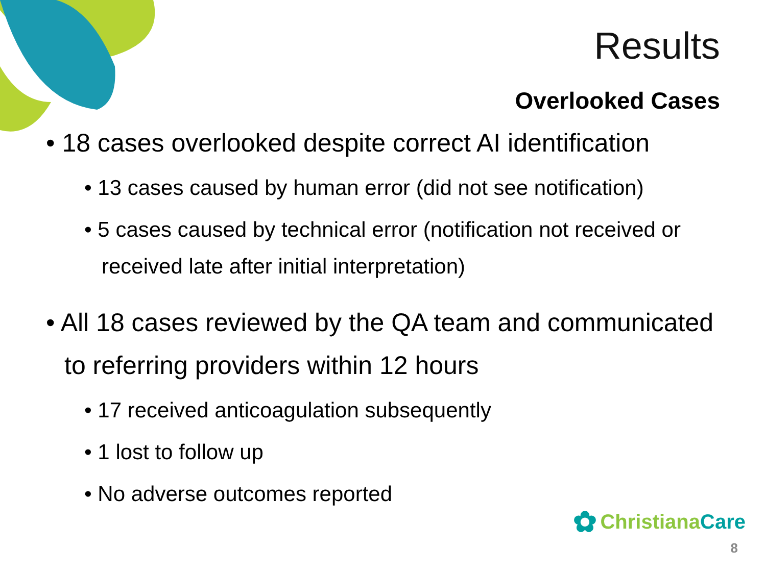Results
Overlooked Cases
• 18 cases overlooked despite correct AI identification
• 13 cases caused by human error (did not see notification)
• 5 cases caused by technical error (notification not received or received late after initial interpretation)
• All 18 cases reviewed by the QA team and communicated to referring providers within 12 hours
• 17 received anticoagulation subsequently
• 1 lost to follow up
• No adverse outcomes reported
✿ Christiana Care
8